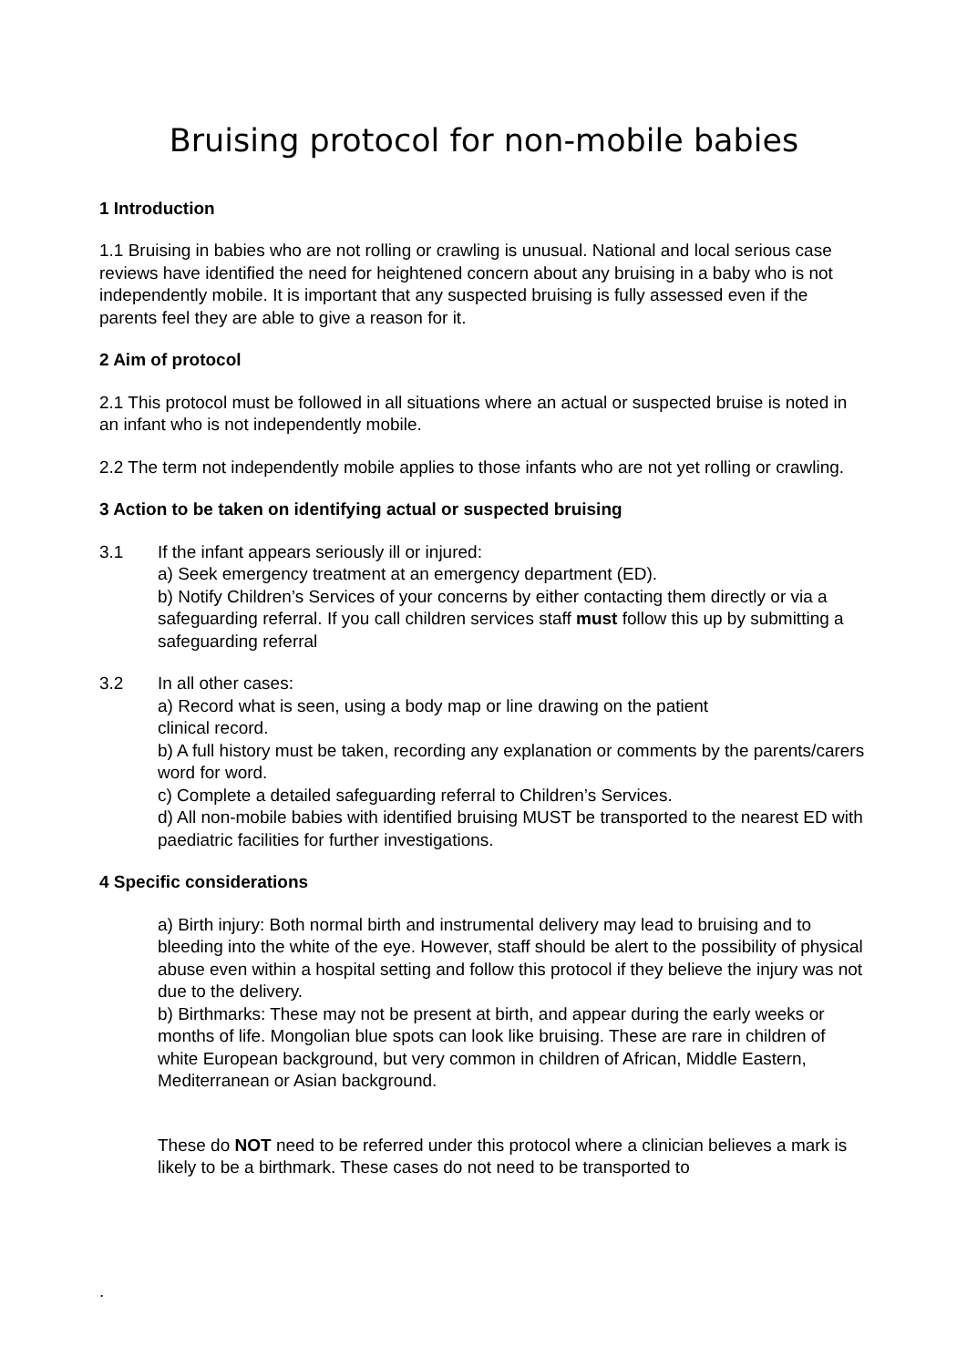Bruising protocol for non-mobile babies
1 Introduction
1.1 Bruising in babies who are not rolling or crawling is unusual. National and local serious case reviews have identified the need for heightened concern about any bruising in a baby who is not independently mobile. It is important that any suspected bruising is fully assessed even if the parents feel they are able to give a reason for it.
2 Aim of protocol
2.1 This protocol must be followed in all situations where an actual or suspected bruise is noted in an infant who is not independently mobile.
2.2 The term not independently mobile applies to those infants who are not yet rolling or crawling.
3 Action to be taken on identifying actual or suspected bruising
3.1 If the infant appears seriously ill or injured:
a) Seek emergency treatment at an emergency department (ED).
b) Notify Children’s Services of your concerns by either contacting them directly or via a safeguarding referral. If you call children services staff must follow this up by submitting a safeguarding referral
3.2 In all other cases:
a) Record what is seen, using a body map or line drawing on the patient
clinical record.
b) A full history must be taken, recording any explanation or comments by the parents/carers word for word.
c) Complete a detailed safeguarding referral to Children’s Services.
d) All non-mobile babies with identified bruising MUST be transported to the nearest ED with paediatric facilities for further investigations.
4 Specific considerations
a) Birth injury: Both normal birth and instrumental delivery may lead to bruising and to bleeding into the white of the eye. However, staff should be alert to the possibility of physical abuse even within a hospital setting and follow this protocol if they believe the injury was not due to the delivery.
b) Birthmarks: These may not be present at birth, and appear during the early weeks or months of life. Mongolian blue spots can look like bruising. These are rare in children of white European background, but very common in children of African, Middle Eastern, Mediterranean or Asian background.
These do NOT need to be referred under this protocol where a clinician believes a mark is likely to be a birthmark. These cases do not need to be transported to
.